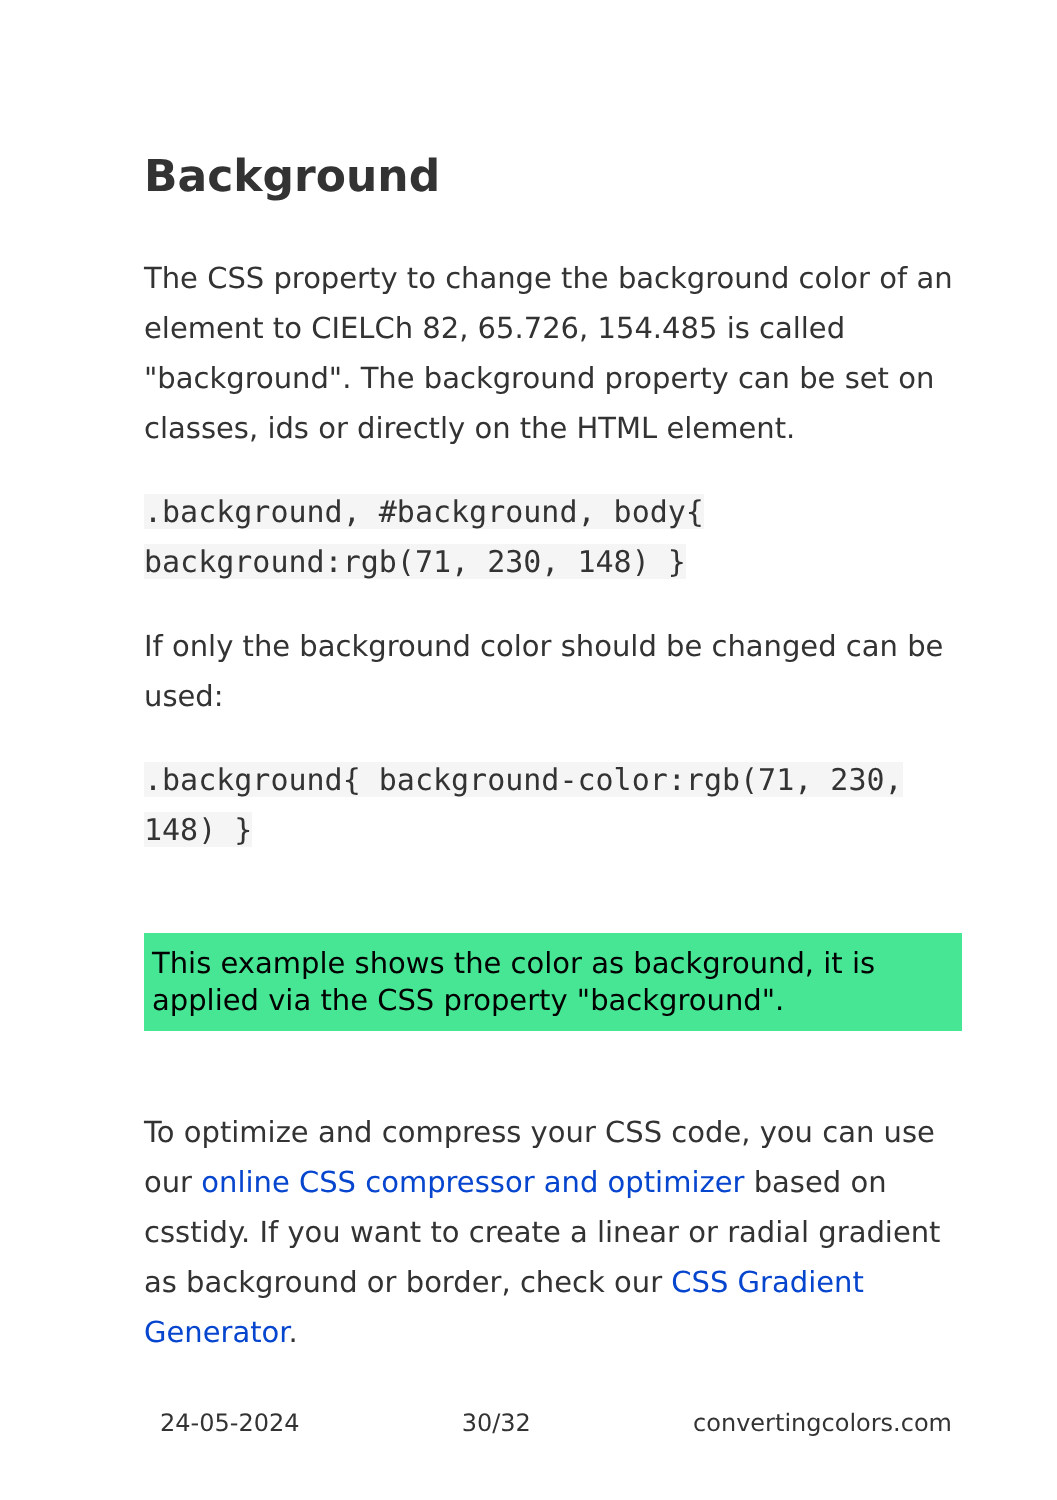Background
The CSS property to change the background color of an element to CIELCh 82, 65.726, 154.485 is called "background". The background property can be set on classes, ids or directly on the HTML element.
.background, #background, body{ background:rgb(71, 230, 148) }
If only the background color should be changed can be used:
.background{ background-color:rgb(71, 230, 148) }
This example shows the color as background, it is applied via the CSS property "background".
To optimize and compress your CSS code, you can use our online CSS compressor and optimizer based on csstidy. If you want to create a linear or radial gradient as background or border, check our CSS Gradient Generator.
24-05-2024 30/32 convertingcolors.com